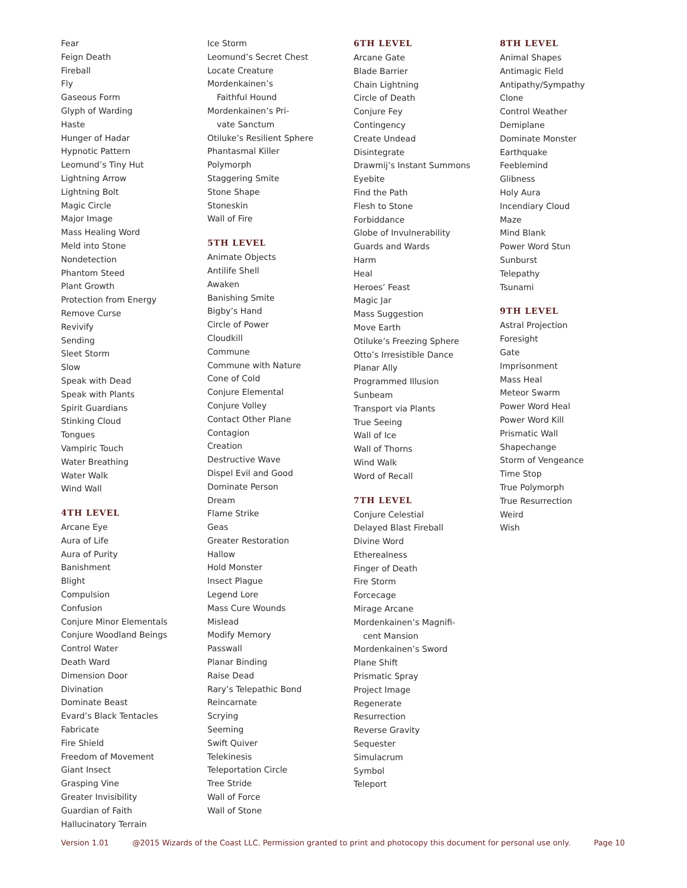Fear
Feign Death
Fireball
Fly
Gaseous Form
Glyph of Warding
Haste
Hunger of Hadar
Hypnotic Pattern
Leomund’s Tiny Hut
Lightning Arrow
Lightning Bolt
Magic Circle
Major Image
Mass Healing Word
Meld into Stone
Nondetection
Phantom Steed
Plant Growth
Protection from Energy
Remove Curse
Revivify
Sending
Sleet Storm
Slow
Speak with Dead
Speak with Plants
Spirit Guardians
Stinking Cloud
Tongues
Vampiric Touch
Water Breathing
Water Walk
Wind Wall
4TH LEVEL
Arcane Eye
Aura of Life
Aura of Purity
Banishment
Blight
Compulsion
Confusion
Conjure Minor Elementals
Conjure Woodland Beings
Control Water
Death Ward
Dimension Door
Divination
Dominate Beast
Evard’s Black Tentacles
Fabricate
Fire Shield
Freedom of Movement
Giant Insect
Grasping Vine
Greater Invisibility
Guardian of Faith
Hallucinatory Terrain
Ice Storm
Leomund’s Secret Chest
Locate Creature
Mordenkainen’s
Faithful Hound
Mordenkainen’s Pri-
vate Sanctum
Otiluke’s Resilient Sphere
Phantasmal Killer
Polymorph
Staggering Smite
Stone Shape
Stoneskin
Wall of Fire
5TH LEVEL
Animate Objects
Antilife Shell
Awaken
Banishing Smite
Bigby’s Hand
Circle of Power
Cloudkill
Commune
Commune with Nature
Cone of Cold
Conjure Elemental
Conjure Volley
Contact Other Plane
Contagion
Creation
Destructive Wave
Dispel Evil and Good
Dominate Person
Dream
Flame Strike
Geas
Greater Restoration
Hallow
Hold Monster
Insect Plague
Legend Lore
Mass Cure Wounds
Mislead
Modify Memory
Passwall
Planar Binding
Raise Dead
Rary’s Telepathic Bond
Reincarnate
Scrying
Seeming
Swift Quiver
Telekinesis
Teleportation Circle
Tree Stride
Wall of Force
Wall of Stone
6TH LEVEL
Arcane Gate
Blade Barrier
Chain Lightning
Circle of Death
Conjure Fey
Contingency
Create Undead
Disintegrate
Drawmij’s Instant Summons
Eyebite
Find the Path
Flesh to Stone
Forbiddance
Globe of Invulnerability
Guards and Wards
Harm
Heal
Heroes’ Feast
Magic Jar
Mass Suggestion
Move Earth
Otiluke’s Freezing Sphere
Otto’s Irresistible Dance
Planar Ally
Programmed Illusion
Sunbeam
Transport via Plants
True Seeing
Wall of Ice
Wall of Thorns
Wind Walk
Word of Recall
7TH LEVEL
Conjure Celestial
Delayed Blast Fireball
Divine Word
Etherealness
Finger of Death
Fire Storm
Forcecage
Mirage Arcane
Mordenkainen’s Magnifi-
cent Mansion
Mordenkainen’s Sword
Plane Shift
Prismatic Spray
Project Image
Regenerate
Resurrection
Reverse Gravity
Sequester
Simulacrum
Symbol
Teleport
8TH LEVEL
Animal Shapes
Antimagic Field
Antipathy/Sympathy
Clone
Control Weather
Demiplane
Dominate Monster
Earthquake
Feeblemind
Glibness
Holy Aura
Incendiary Cloud
Maze
Mind Blank
Power Word Stun
Sunburst
Telepathy
Tsunami
9TH LEVEL
Astral Projection
Foresight
Gate
Imprisonment
Mass Heal
Meteor Swarm
Power Word Heal
Power Word Kill
Prismatic Wall
Shapechange
Storm of Vengeance
Time Stop
True Polymorph
True Resurrection
Weird
Wish
Version 1.01 @2015 Wizards of the Coast LLC. Permission granted to print and photocopy this document for personal use only. Page 10